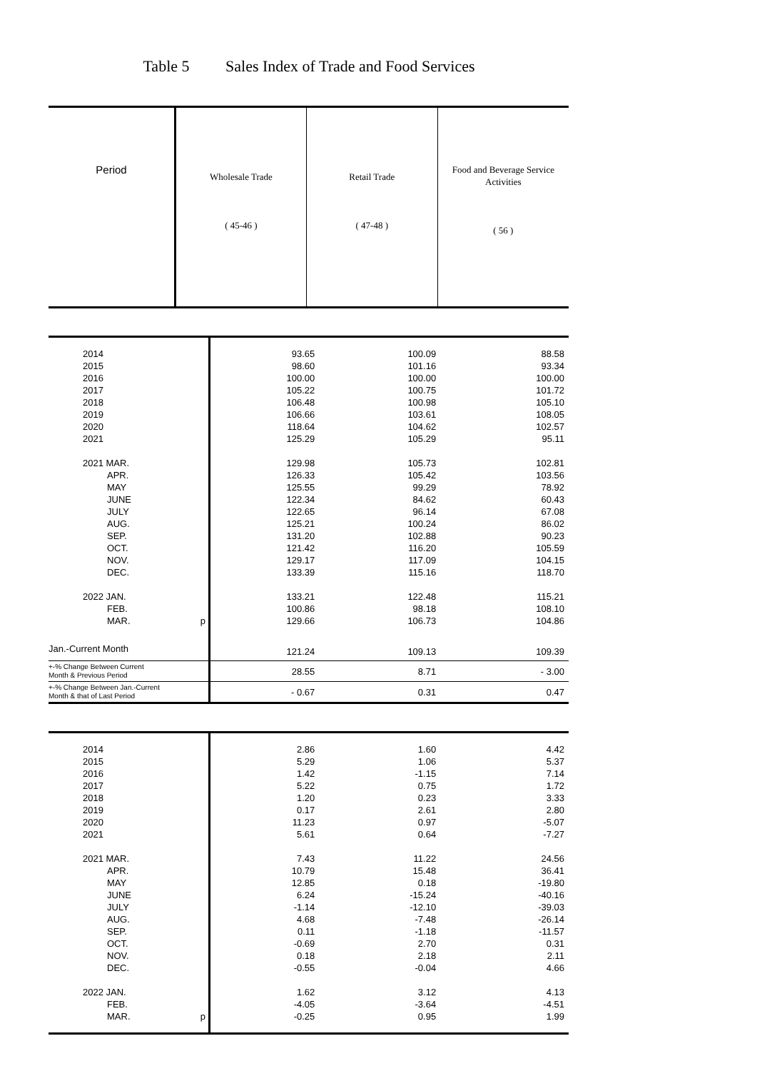Table 5 Sales Index of Trade and Food Services
| Period | Wholesale Trade ( 45-46 ) | Retail Trade ( 47-48 ) | Food and Beverage Service Activities ( 56 ) |
| --- | --- | --- | --- |
| 2014 | 93.65 | 100.09 | 88.58 |
| 2015 | 98.60 | 101.16 | 93.34 |
| 2016 | 100.00 | 100.00 | 100.00 |
| 2017 | 105.22 | 100.75 | 101.72 |
| 2018 | 106.48 | 100.98 | 105.10 |
| 2019 | 106.66 | 103.61 | 108.05 |
| 2020 | 118.64 | 104.62 | 102.57 |
| 2021 | 125.29 | 105.29 | 95.11 |
| 2021 MAR. | 129.98 | 105.73 | 102.81 |
| APR. | 126.33 | 105.42 | 103.56 |
| MAY | 125.55 | 99.29 | 78.92 |
| JUNE | 122.34 | 84.62 | 60.43 |
| JULY | 122.65 | 96.14 | 67.08 |
| AUG. | 125.21 | 100.24 | 86.02 |
| SEP. | 131.20 | 102.88 | 90.23 |
| OCT. | 121.42 | 116.20 | 105.59 |
| NOV. | 129.17 | 117.09 | 104.15 |
| DEC. | 133.39 | 115.16 | 118.70 |
| 2022 JAN. | 133.21 | 122.48 | 115.21 |
| FEB. | 100.86 | 98.18 | 108.10 |
| MAR. p | 129.66 | 106.73 | 104.86 |
| Jan.-Current Month | 121.24 | 109.13 | 109.39 |
| +-% Change Between Current Month & Previous Period | 28.55 | 8.71 | - 3.00 |
| +-% Change Between Jan.-Current Month & that of Last Period | - 0.67 | 0.31 | 0.47 |
| 2014 | 2.86 | 1.60 | 4.42 |
| 2015 | 5.29 | 1.06 | 5.37 |
| 2016 | 1.42 | -1.15 | 7.14 |
| 2017 | 5.22 | 0.75 | 1.72 |
| 2018 | 1.20 | 0.23 | 3.33 |
| 2019 | 0.17 | 2.61 | 2.80 |
| 2020 | 11.23 | 0.97 | -5.07 |
| 2021 | 5.61 | 0.64 | -7.27 |
| 2021 MAR. | 7.43 | 11.22 | 24.56 |
| APR. | 10.79 | 15.48 | 36.41 |
| MAY | 12.85 | 0.18 | -19.80 |
| JUNE | 6.24 | -15.24 | -40.16 |
| JULY | -1.14 | -12.10 | -39.03 |
| AUG. | 4.68 | -7.48 | -26.14 |
| SEP. | 0.11 | -1.18 | -11.57 |
| OCT. | -0.69 | 2.70 | 0.31 |
| NOV. | 0.18 | 2.18 | 2.11 |
| DEC. | -0.55 | -0.04 | 4.66 |
| 2022 JAN. | 1.62 | 3.12 | 4.13 |
| FEB. | -4.05 | -3.64 | -4.51 |
| MAR. p | -0.25 | 0.95 | 1.99 |